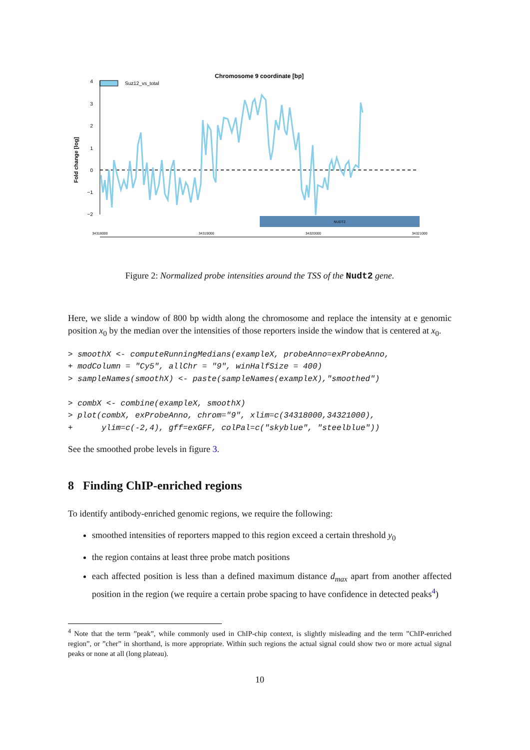Chromosome 9 coordinate [bp]
Suz12_vs_total
Fold change [log]
4
3
2
1
0
−1
−2
NUDT2
34318000
34319000
34320000
34321000
Figure 2: Normalized probe intensities around the TSS of the Nudt2 gene.
Here, we slide a window of 800 bp width along the chromosome and replace the intensity at e genomic position x<sub>0</sub> by the median over the intensities of those reporters inside the window that is centered at x<sub>0</sub>.
> smoothX <- computeRunningMedians(exampleX, probeAnno=exProbeAnno,
+ modColumn = "Cy5", allChr = "9", winHalfSize = 400)
> sampleNames(smoothX) <- paste(sampleNames(exampleX),"smoothed")

> combX <- combine(exampleX, smoothX)
> plot(combX, exProbeAnno, chrom="9", xlim=c(34318000,34321000),
+      ylim=c(-2,4), gff=exGFF, colPal=c("skyblue", "steelblue"))
See the smoothed probe levels in figure 3.
8 Finding ChIP-enriched regions
To identify antibody-enriched genomic regions, we require the following:
smoothed intensities of reporters mapped to this region exceed a certain threshold y<sub>0</sub>
the region contains at least three probe match positions
each affected position is less than a defined maximum distance d<sub>max</sub> apart from another affected position in the region (we require a certain probe spacing to have confidence in detected peaks<sup>4</sup>)
<sup>4</sup> Note that the term ”peak”, while commonly used in ChIP-chip context, is slightly misleading and the term ”ChIP-enriched region”, or ”cher” in shorthand, is more appropriate. Within such regions the actual signal could show two or more actual signal peaks or none at all (long plateau).
10